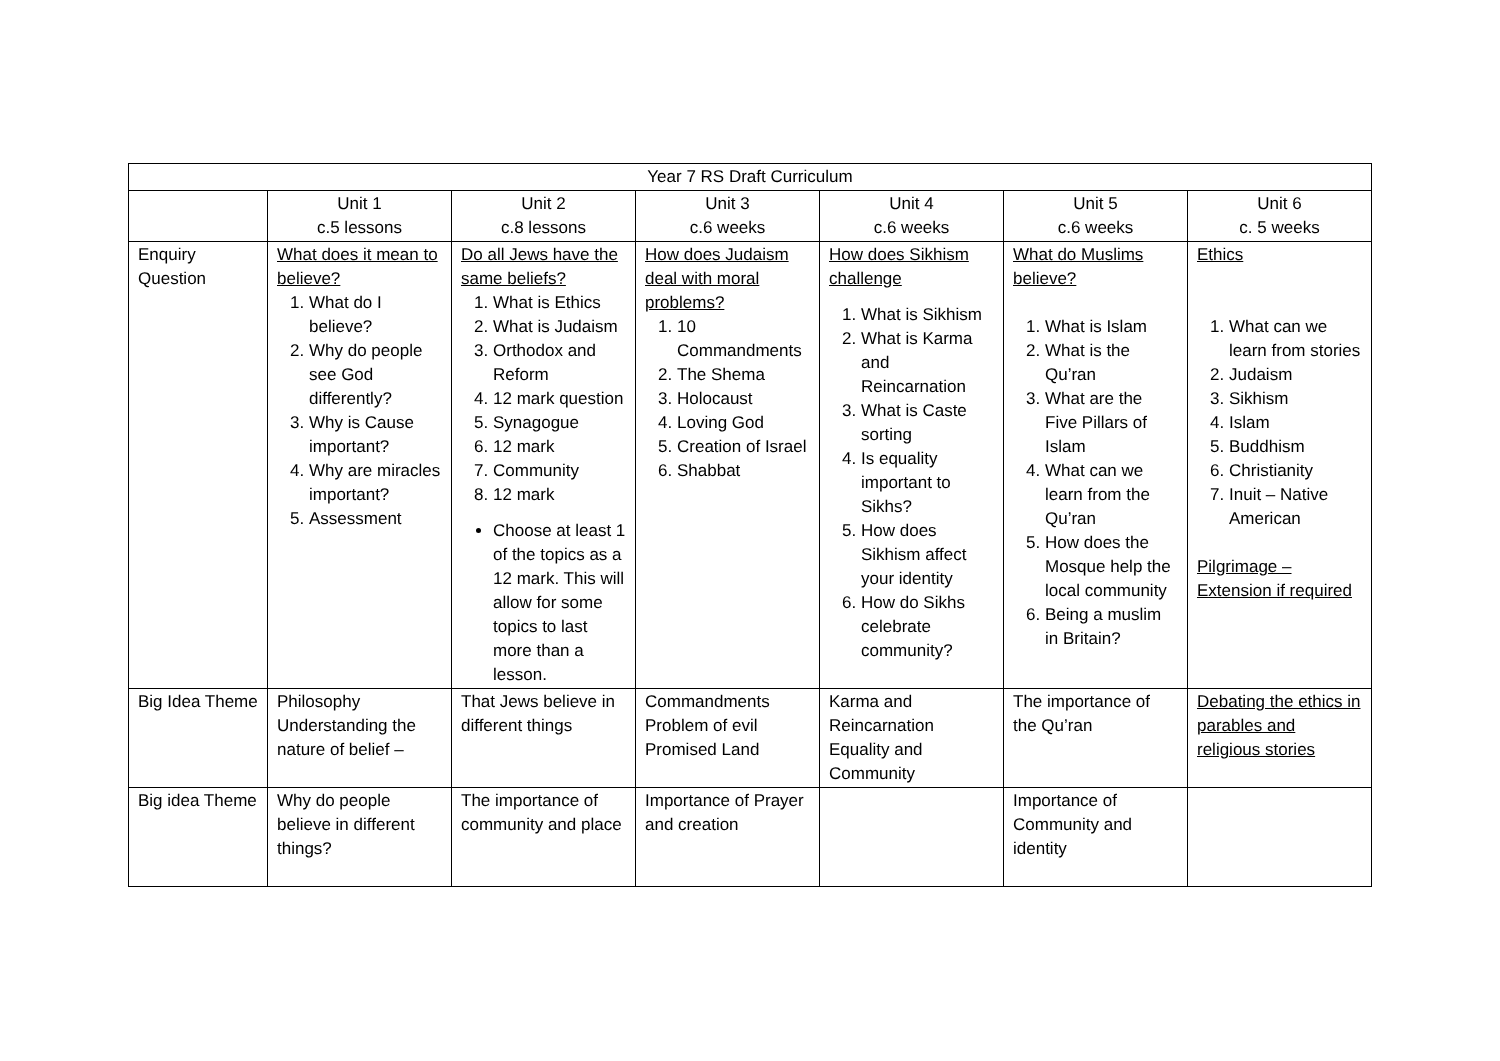| Year 7 RS Draft Curriculum | | | | | | |
| --- | --- | --- | --- | --- | --- | --- |
| | Unit 1 c.5 lessons | Unit 2 c.8 lessons | Unit 3 c.6 weeks | Unit 4 c.6 weeks | Unit 5 c.6 weeks | Unit 6 c. 5 weeks |
| Enquiry Question | What does it mean to believe? 1. What do I believe? 2. Why do people see God differently? 3. Why is Cause important? 4. Why are miracles important? 5. Assessment | Do all Jews have the same beliefs? 1. What is Ethics 2. What is Judaism 3. Orthodox and Reform 4. 12 mark question 5. Synagogue 6. 12 mark 7. Community 8. 12 mark Choose at least 1 of the topics as a 12 mark. This will allow for some topics to last more than a lesson. | How does Judaism deal with moral problems? 1. 10 Commandments 2. The Shema 3. Holocaust 4. Loving God 5. Creation of Israel 6. Shabbat | How does Sikhism challenge 1. What is Sikhism 2. What is Karma and Reincarnation 3. What is Caste sorting 4. Is equality important to Sikhs? 5. How does Sikhism affect your identity 6. How do Sikhs celebrate community? | What do Muslims believe? 1. What is Islam 2. What is the Qu’ran 3. What are the Five Pillars of Islam 4. What can we learn from the Qu’ran 5. How does the Mosque help the local community 6. Being a muslim in Britain? | Ethics 1. What can we learn from stories 2. Judaism 3. Sikhism 4. Islam 5. Buddhism 6. Christianity 7. Inuit – Native American Pilgrimage – Extension if required |
| Big Idea Theme | Philosophy Understanding the nature of belief – | That Jews believe in different things | Commandments Problem of evil Promised Land | Karma and Reincarnation Equality and Community | The importance of the Qu’ran | Debating the ethics in parables and religious stories |
| Big idea Theme | Why do people believe in different things? | The importance of community and place | Importance of Prayer and creation | | Importance of Community and identity | |